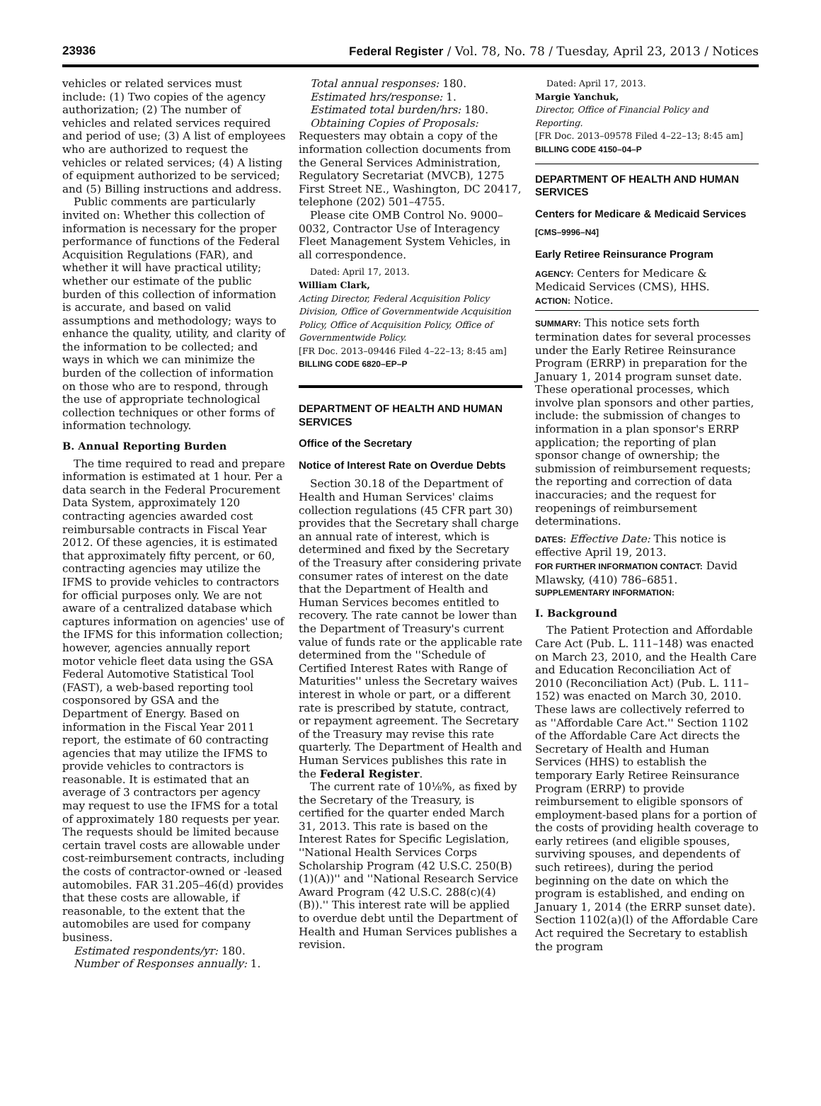23936 Federal Register / Vol. 78, No. 78 / Tuesday, April 23, 2013 / Notices
vehicles or related services must include: (1) Two copies of the agency authorization; (2) The number of vehicles and related services required and period of use; (3) A list of employees who are authorized to request the vehicles or related services; (4) A listing of equipment authorized to be serviced; and (5) Billing instructions and address.
Public comments are particularly invited on: Whether this collection of information is necessary for the proper performance of functions of the Federal Acquisition Regulations (FAR), and whether it will have practical utility; whether our estimate of the public burden of this collection of information is accurate, and based on valid assumptions and methodology; ways to enhance the quality, utility, and clarity of the information to be collected; and ways in which we can minimize the burden of the collection of information on those who are to respond, through the use of appropriate technological collection techniques or other forms of information technology.
B. Annual Reporting Burden
The time required to read and prepare information is estimated at 1 hour. Per a data search in the Federal Procurement Data System, approximately 120 contracting agencies awarded cost reimbursable contracts in Fiscal Year 2012. Of these agencies, it is estimated that approximately fifty percent, or 60, contracting agencies may utilize the IFMS to provide vehicles to contractors for official purposes only. We are not aware of a centralized database which captures information on agencies' use of the IFMS for this information collection; however, agencies annually report motor vehicle fleet data using the GSA Federal Automotive Statistical Tool (FAST), a web-based reporting tool cosponsored by GSA and the Department of Energy. Based on information in the Fiscal Year 2011 report, the estimate of 60 contracting agencies that may utilize the IFMS to provide vehicles to contractors is reasonable. It is estimated that an average of 3 contractors per agency may request to use the IFMS for a total of approximately 180 requests per year. The requests should be limited because certain travel costs are allowable under cost-reimbursement contracts, including the costs of contractor-owned or -leased automobiles. FAR 31.205–46(d) provides that these costs are allowable, if reasonable, to the extent that the automobiles are used for company business.
Estimated respondents/yr: 180.
Number of Responses annually: 1.
Total annual responses: 180.
Estimated hrs/response: 1.
Estimated total burden/hrs: 180.
Obtaining Copies of Proposals: Requesters may obtain a copy of the information collection documents from the General Services Administration, Regulatory Secretariat (MVCB), 1275 First Street NE., Washington, DC 20417, telephone (202) 501–4755.
Please cite OMB Control No. 9000–0032, Contractor Use of Interagency Fleet Management System Vehicles, in all correspondence.
Dated: April 17, 2013.
William Clark,
Acting Director, Federal Acquisition Policy Division, Office of Governmentwide Acquisition Policy, Office of Acquisition Policy, Office of Governmentwide Policy.
[FR Doc. 2013–09446 Filed 4–22–13; 8:45 am]
BILLING CODE 6820–EP–P
DEPARTMENT OF HEALTH AND HUMAN SERVICES
Office of the Secretary
Notice of Interest Rate on Overdue Debts
Section 30.18 of the Department of Health and Human Services' claims collection regulations (45 CFR part 30) provides that the Secretary shall charge an annual rate of interest, which is determined and fixed by the Secretary of the Treasury after considering private consumer rates of interest on the date that the Department of Health and Human Services becomes entitled to recovery. The rate cannot be lower than the Department of Treasury's current value of funds rate or the applicable rate determined from the ''Schedule of Certified Interest Rates with Range of Maturities'' unless the Secretary waives interest in whole or part, or a different rate is prescribed by statute, contract, or repayment agreement. The Secretary of the Treasury may revise this rate quarterly. The Department of Health and Human Services publishes this rate in the Federal Register.
The current rate of 10⅛%, as fixed by the Secretary of the Treasury, is certified for the quarter ended March 31, 2013. This rate is based on the Interest Rates for Specific Legislation, ''National Health Services Corps Scholarship Program (42 U.S.C. 250(B)(1)(A))'' and ''National Research Service Award Program (42 U.S.C. 288(c)(4)(B)).'' This interest rate will be applied to overdue debt until the Department of Health and Human Services publishes a revision.
Dated: April 17, 2013.
Margie Yanchuk,
Director, Office of Financial Policy and Reporting.
[FR Doc. 2013–09578 Filed 4–22–13; 8:45 am]
BILLING CODE 4150–04–P
DEPARTMENT OF HEALTH AND HUMAN SERVICES
Centers for Medicare & Medicaid Services
[CMS–9996–N4]
Early Retiree Reinsurance Program
AGENCY: Centers for Medicare & Medicaid Services (CMS), HHS.
ACTION: Notice.
SUMMARY: This notice sets forth termination dates for several processes under the Early Retiree Reinsurance Program (ERRP) in preparation for the January 1, 2014 program sunset date. These operational processes, which involve plan sponsors and other parties, include: the submission of changes to information in a plan sponsor's ERRP application; the reporting of plan sponsor change of ownership; the submission of reimbursement requests; the reporting and correction of data inaccuracies; and the request for reopenings of reimbursement determinations.
DATES: Effective Date: This notice is effective April 19, 2013.
FOR FURTHER INFORMATION CONTACT: David Mlawsky, (410) 786–6851.
SUPPLEMENTARY INFORMATION:
I. Background
The Patient Protection and Affordable Care Act (Pub. L. 111–148) was enacted on March 23, 2010, and the Health Care and Education Reconciliation Act of 2010 (Reconciliation Act) (Pub. L. 111–152) was enacted on March 30, 2010. These laws are collectively referred to as ''Affordable Care Act.'' Section 1102 of the Affordable Care Act directs the Secretary of Health and Human Services (HHS) to establish the temporary Early Retiree Reinsurance Program (ERRP) to provide reimbursement to eligible sponsors of employment-based plans for a portion of the costs of providing health coverage to early retirees (and eligible spouses, surviving spouses, and dependents of such retirees), during the period beginning on the date on which the program is established, and ending on January 1, 2014 (the ERRP sunset date). Section 1102(a)(l) of the Affordable Care Act required the Secretary to establish the program